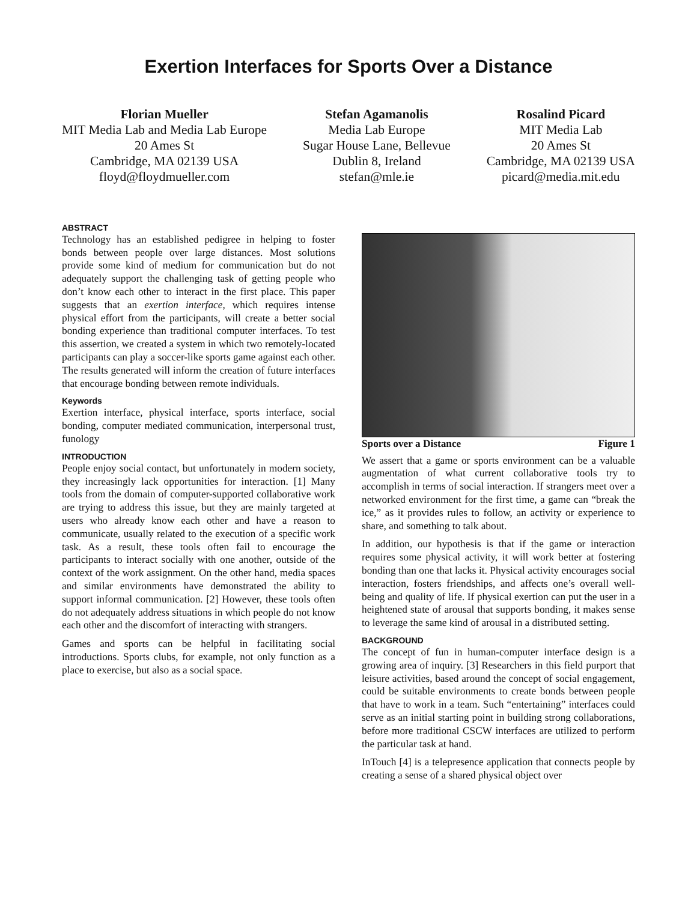Exertion Interfaces for Sports Over a Distance
Florian Mueller
MIT Media Lab and Media Lab Europe
20 Ames St
Cambridge, MA 02139 USA
floyd@floydmueller.com
Stefan Agamanolis
Media Lab Europe
Sugar House Lane, Bellevue
Dublin 8, Ireland
stefan@mle.ie
Rosalind Picard
MIT Media Lab
20 Ames St
Cambridge, MA 02139 USA
picard@media.mit.edu
ABSTRACT
Technology has an established pedigree in helping to foster bonds between people over large distances. Most solutions provide some kind of medium for communication but do not adequately support the challenging task of getting people who don’t know each other to interact in the first place. This paper suggests that an exertion interface, which requires intense physical effort from the participants, will create a better social bonding experience than traditional computer interfaces. To test this assertion, we created a system in which two remotely-located participants can play a soccer-like sports game against each other. The results generated will inform the creation of future interfaces that encourage bonding between remote individuals.
Keywords
Exertion interface, physical interface, sports interface, social bonding, computer mediated communication, interpersonal trust, funology
INTRODUCTION
People enjoy social contact, but unfortunately in modern society, they increasingly lack opportunities for interaction. [1] Many tools from the domain of computer-supported collaborative work are trying to address this issue, but they are mainly targeted at users who already know each other and have a reason to communicate, usually related to the execution of a specific work task. As a result, these tools often fail to encourage the participants to interact socially with one another, outside of the context of the work assignment. On the other hand, media spaces and similar environments have demonstrated the ability to support informal communication. [2] However, these tools often do not adequately address situations in which people do not know each other and the discomfort of interacting with strangers.
Games and sports can be helpful in facilitating social introductions. Sports clubs, for example, not only function as a place to exercise, but also as a social space.
Sports over a Distance Figure 1
We assert that a game or sports environment can be a valuable augmentation of what current collaborative tools try to accomplish in terms of social interaction. If strangers meet over a networked environment for the first time, a game can “break the ice,” as it provides rules to follow, an activity or experience to share, and something to talk about.
In addition, our hypothesis is that if the game or interaction requires some physical activity, it will work better at fostering bonding than one that lacks it. Physical activity encourages social interaction, fosters friendships, and affects one’s overall well-being and quality of life. If physical exertion can put the user in a heightened state of arousal that supports bonding, it makes sense to leverage the same kind of arousal in a distributed setting.
BACKGROUND
The concept of fun in human-computer interface design is a growing area of inquiry. [3] Researchers in this field purport that leisure activities, based around the concept of social engagement, could be suitable environments to create bonds between people that have to work in a team. Such “entertaining” interfaces could serve as an initial starting point in building strong collaborations, before more traditional CSCW interfaces are utilized to perform the particular task at hand.
InTouch [4] is a telepresence application that connects people by creating a sense of a shared physical object over